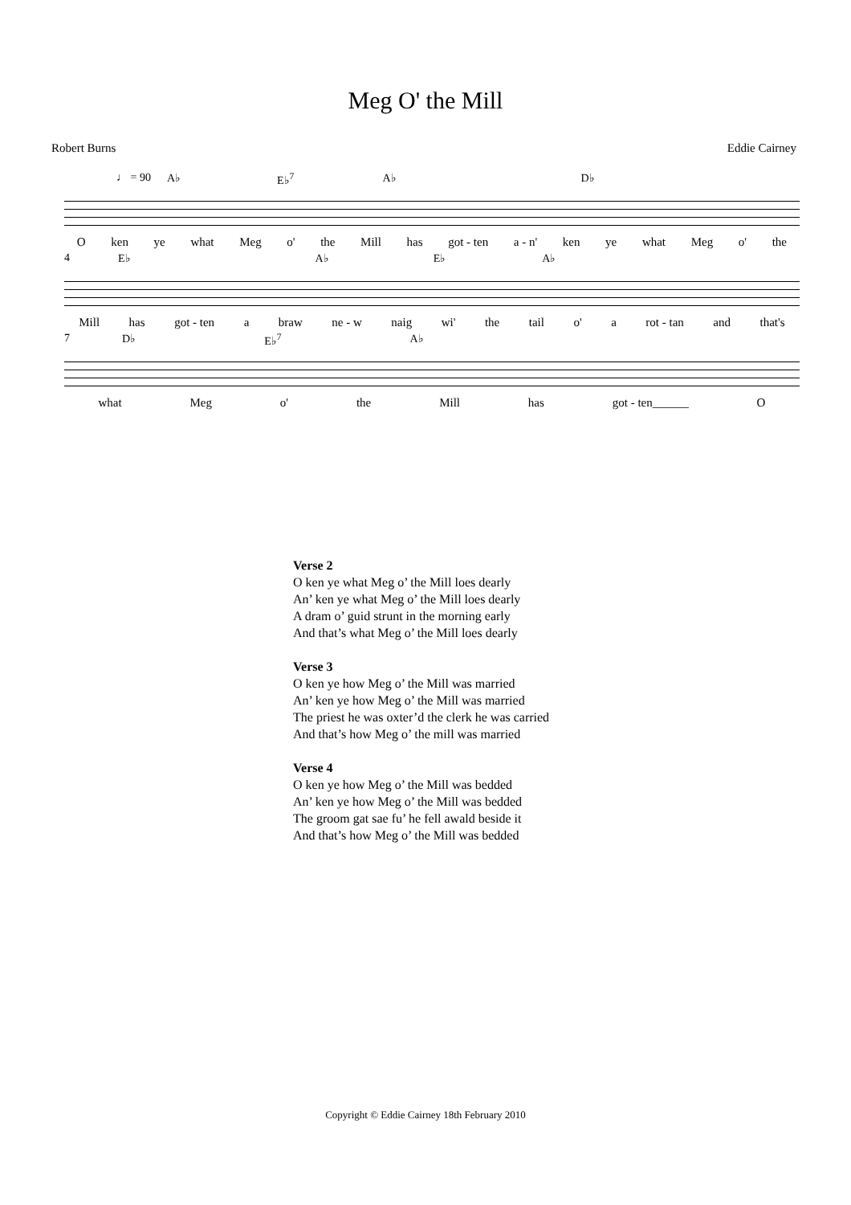Meg O' the Mill
Robert Burns Eddie Cairney
♩ = 90 A♭ E♭<sup>7</sup> A♭ D♭
Oken ye what Meg o' the Mill has got - ten a - n' ken ye what Meg o' the
4 E♭ A♭ E♭ A♭
Mill has got - ten a braw ne - w naig wi' the tail o' a rot - tan and that's
7 D♭ E♭<sup>7</sup> A♭
what Meg o' the Mill has got - ten______ O
Verse 2
O ken ye what Meg o’ the Mill loes dearly
An’ ken ye what Meg o’ the Mill loes dearly
A dram o’ guid strunt in the morning early
And that’s what Meg o’ the Mill loes dearly
Verse 3
O ken ye how Meg o’ the Mill was married
An’ ken ye how Meg o’ the Mill was married
The priest he was oxter’d the clerk he was carried
And that’s how Meg o’ the mill was married
Verse 4
O ken ye how Meg o’ the Mill was bedded
An’ ken ye how Meg o’ the Mill was bedded
The groom gat sae fu’ he fell awald beside it
And that’s how Meg o’ the Mill was bedded
Copyright © Eddie Cairney 18th February 2010